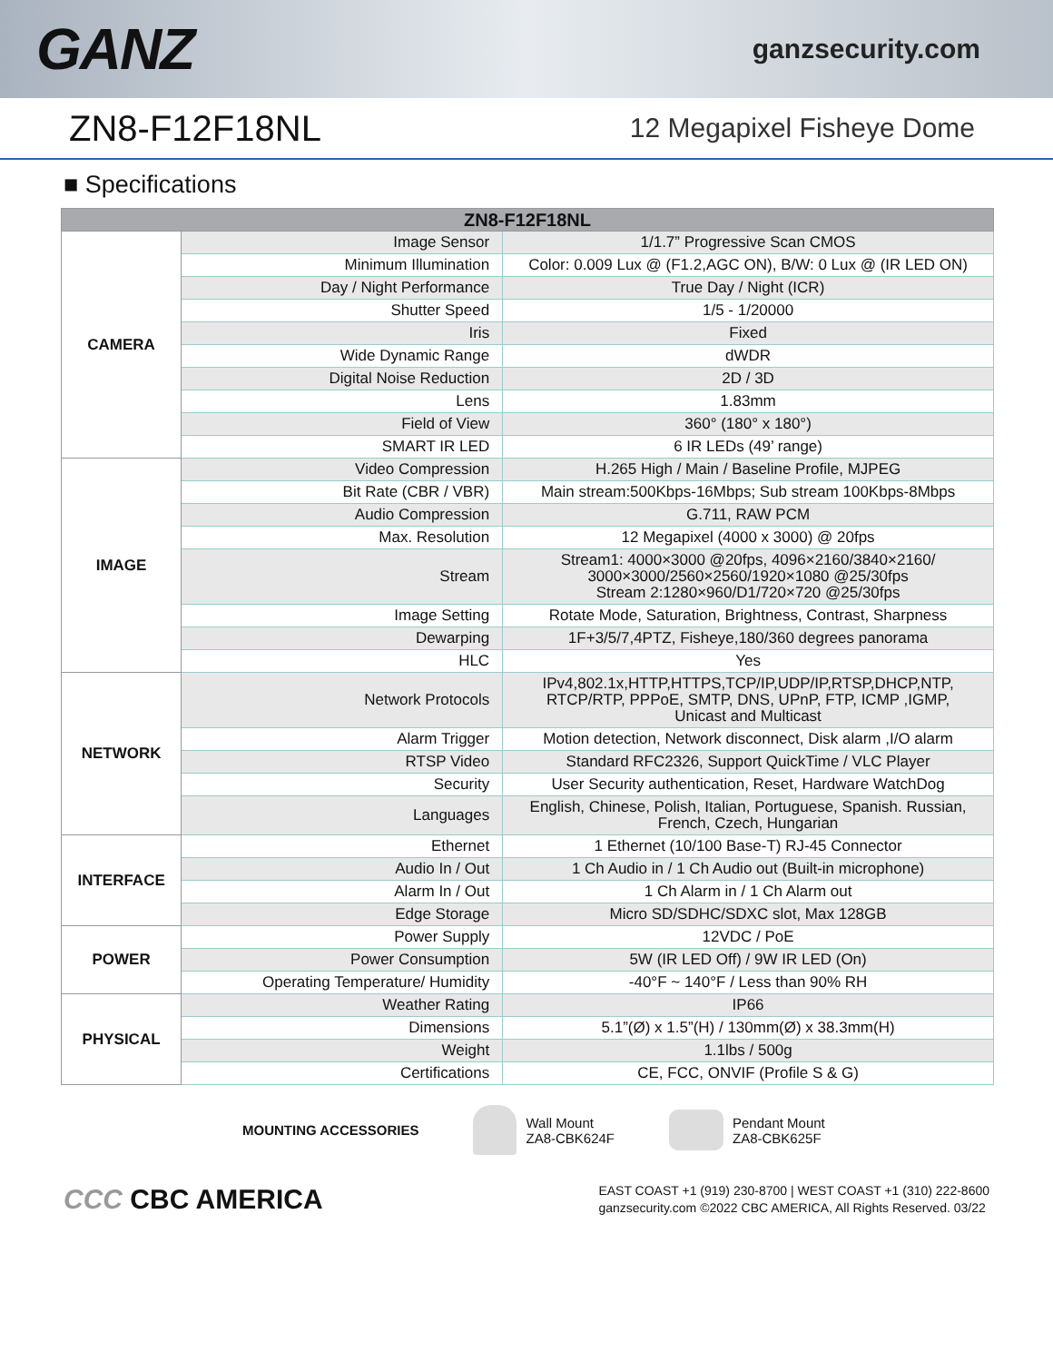GANZ
ganzsecurity.com
ZN8-F12F18NL
12 Megapixel Fisheye Dome
■ Specifications
| ZN8-F12F18NL | | |
| --- | --- | --- |
| CAMERA | Image Sensor | 1/1.7” Progressive Scan CMOS |
| | Minimum Illumination | Color: 0.009 Lux @ (F1.2,AGC ON), B/W: 0 Lux @ (IR LED ON) |
| | Day / Night Performance | True Day / Night (ICR) |
| | Shutter Speed | 1/5 - 1/20000 |
| | Iris | Fixed |
| | Wide Dynamic Range | dWDR |
| | Digital Noise Reduction | 2D / 3D |
| | Lens | 1.83mm |
| | Field of View | 360° (180° x 180°) |
| | SMART IR LED | 6 IR LEDs (49’ range) |
| IMAGE | Video Compression | H.265 High / Main / Baseline Profile, MJPEG |
| | Bit Rate (CBR / VBR) | Main stream:500Kbps-16Mbps; Sub stream 100Kbps-8Mbps |
| | Audio Compression | G.711, RAW PCM |
| | Max. Resolution | 12 Megapixel (4000 x 3000) @ 20fps |
| | Stream | Stream1: 4000×3000 @20fps, 4096×2160/3840×2160/ 3000×3000/2560×2560/1920×1080 @25/30fps Stream 2:1280×960/D1/720×720 @25/30fps |
| | Image Setting | Rotate Mode, Saturation, Brightness, Contrast, Sharpness |
| | Dewarping | 1F+3/5/7,4PTZ, Fisheye,180/360 degrees panorama |
| | HLC | Yes |
| NETWORK | Network Protocols | IPv4,802.1x,HTTP,HTTPS,TCP/IP,UDP/IP,RTSP,DHCP,NTP, RTCP/RTP, PPPoE, SMTP, DNS, UPnP, FTP, ICMP ,IGMP, Unicast and Multicast |
| | Alarm Trigger | Motion detection, Network disconnect, Disk alarm ,I/O alarm |
| | RTSP Video | Standard RFC2326, Support QuickTime / VLC Player |
| | Security | User Security authentication, Reset, Hardware WatchDog |
| | Languages | English, Chinese, Polish, Italian, Portuguese, Spanish. Russian, French, Czech, Hungarian |
| INTERFACE | Ethernet | 1 Ethernet (10/100 Base-T) RJ-45 Connector |
| | Audio In / Out | 1 Ch Audio in / 1 Ch Audio out (Built-in microphone) |
| | Alarm In / Out | 1 Ch Alarm in / 1 Ch Alarm out |
| | Edge Storage | Micro SD/SDHC/SDXC slot, Max 128GB |
| POWER | Power Supply | 12VDC / PoE |
| | Power Consumption | 5W (IR LED Off) / 9W IR LED (On) |
| | Operating Temperature/ Humidity | -40°F ~ 140°F / Less than 90% RH |
| PHYSICAL | Weather Rating | IP66 |
| | Dimensions | 5.1”(Ø) x 1.5”(H) / 130mm(Ø) x 38.3mm(H) |
| | Weight | 1.1lbs / 500g |
| | Certifications | CE, FCC, ONVIF (Profile S & G) |
MOUNTING ACCESSORIES
Wall Mount
ZA8-CBK624F
Pendant Mount
ZA8-CBK625F
CCC CBC AMERICA
EAST COAST +1 (919) 230-8700 | WEST COAST +1 (310) 222-8600
ganzsecurity.com ©2022 CBC AMERICA, All Rights Reserved. 03/22